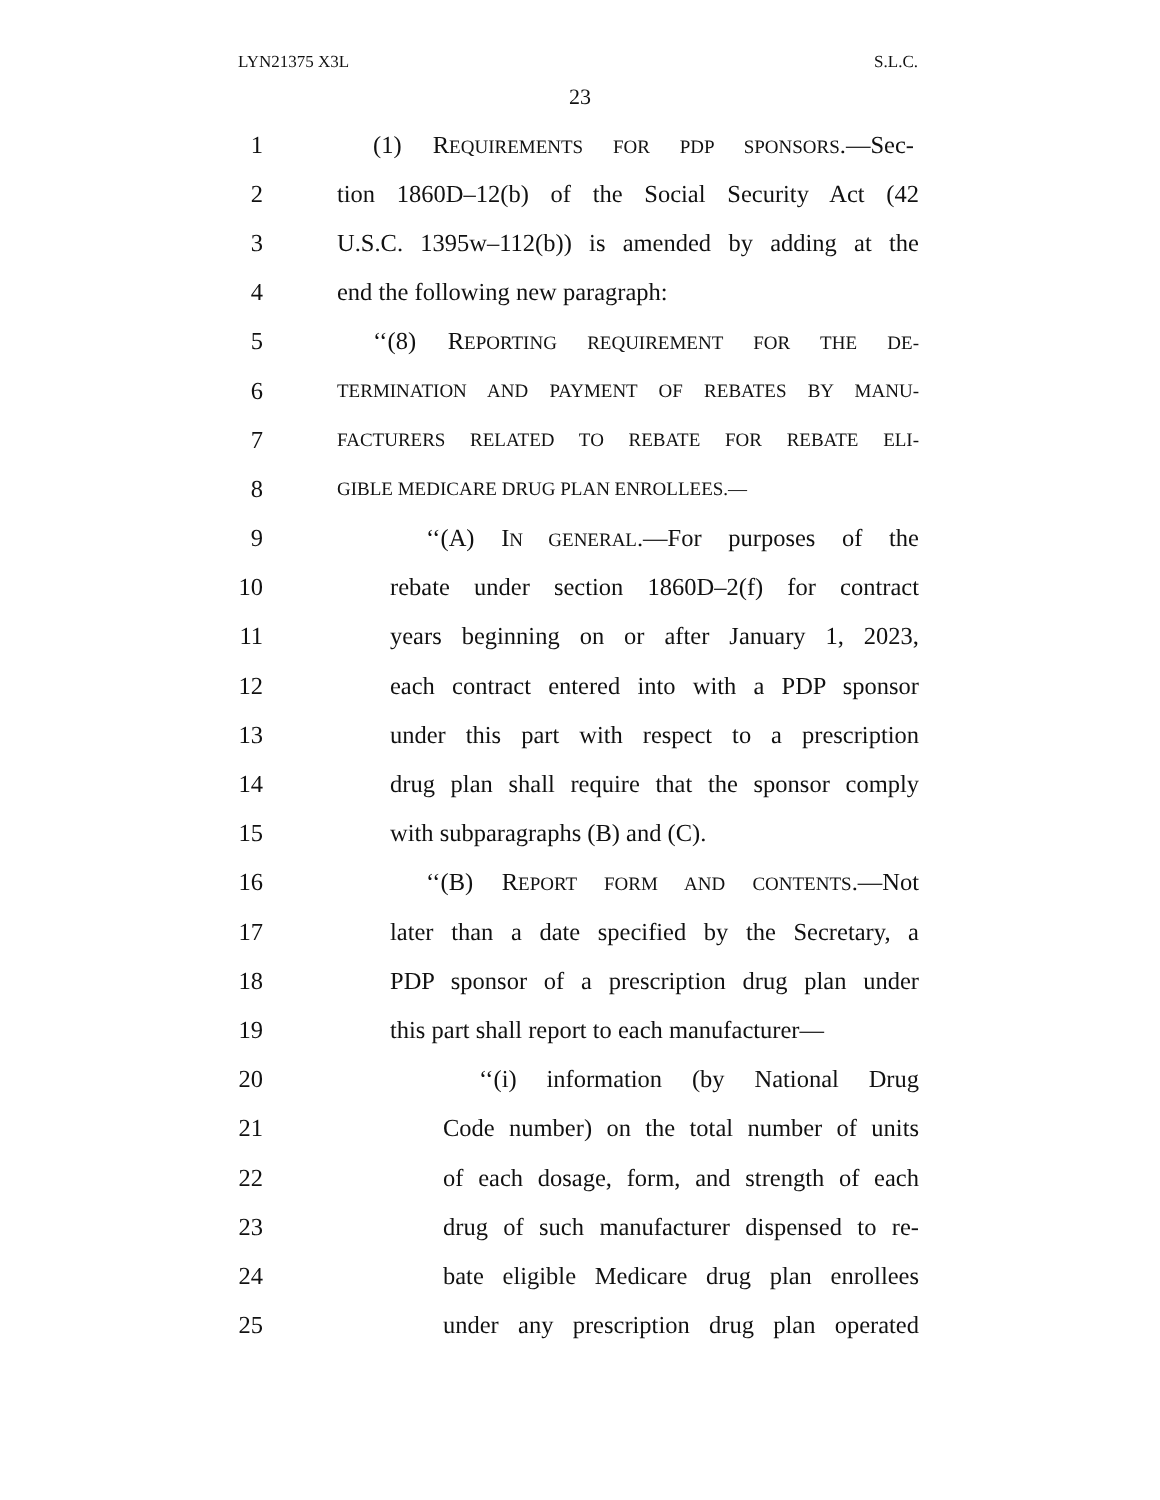LYN21375 X3L S.L.C.
23
1 (1) REQUIREMENTS FOR PDP SPONSORS.—Sec-
2 tion 1860D–12(b) of the Social Security Act (42
3 U.S.C. 1395w–112(b)) is amended by adding at the
4 end the following new paragraph:
5 ‘‘(8) REPORTING REQUIREMENT FOR THE DE-
6 TERMINATION AND PAYMENT OF REBATES BY MANU-
7 FACTURERS RELATED TO REBATE FOR REBATE ELI-
8 GIBLE MEDICARE DRUG PLAN ENROLLEES.—
9 ‘‘(A) IN GENERAL.—For purposes of the
10 rebate under section 1860D–2(f) for contract
11 years beginning on or after January 1, 2023,
12 each contract entered into with a PDP sponsor
13 under this part with respect to a prescription
14 drug plan shall require that the sponsor comply
15 with subparagraphs (B) and (C).
16 ‘‘(B) REPORT FORM AND CONTENTS.—Not
17 later than a date specified by the Secretary, a
18 PDP sponsor of a prescription drug plan under
19 this part shall report to each manufacturer—
20 ‘‘(i) information (by National Drug
21 Code number) on the total number of units
22 of each dosage, form, and strength of each
23 drug of such manufacturer dispensed to re-
24 bate eligible Medicare drug plan enrollees
25 under any prescription drug plan operated